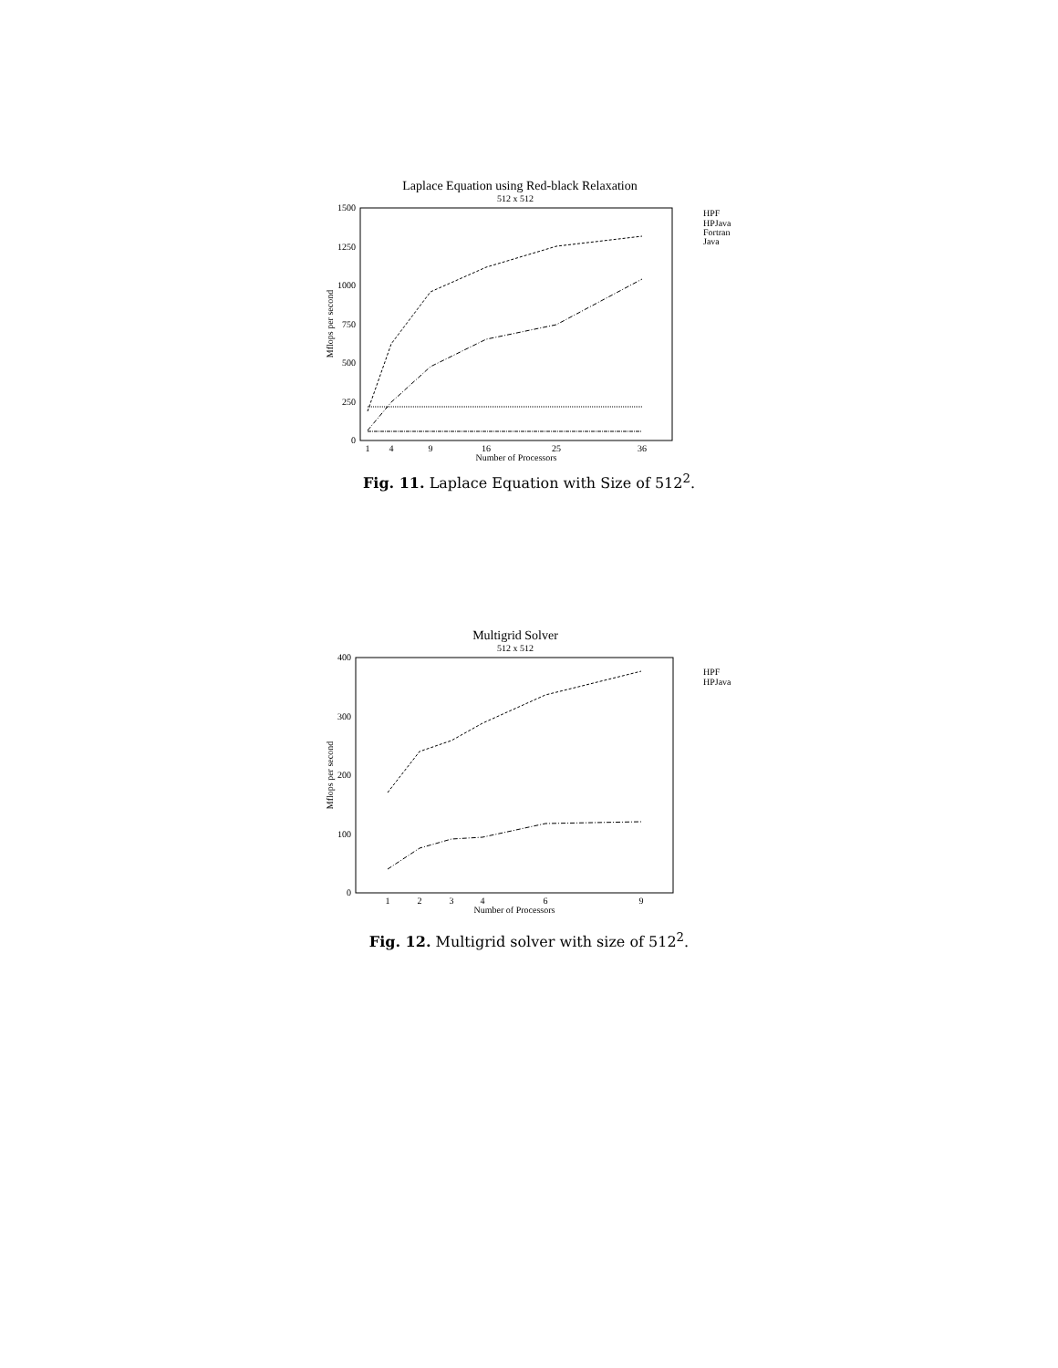Laplace Equation using Red-black Relaxation
512 x 512
1500
1250
1000
750
500
250
0
1
4
9
16
25
36
Number of Processors
Mflops per second
HPF
HPJava
Fortran
Java
Fig. 11. Laplace Equation with Size of 512<sup>2</sup>.
Multigrid Solver
512 x 512
400
300
200
100
0
1
2
3
4
6
9
Number of Processors
Mflops per second
HPF
HPJava
Fig. 12. Multigrid solver with size of 512<sup>2</sup>.